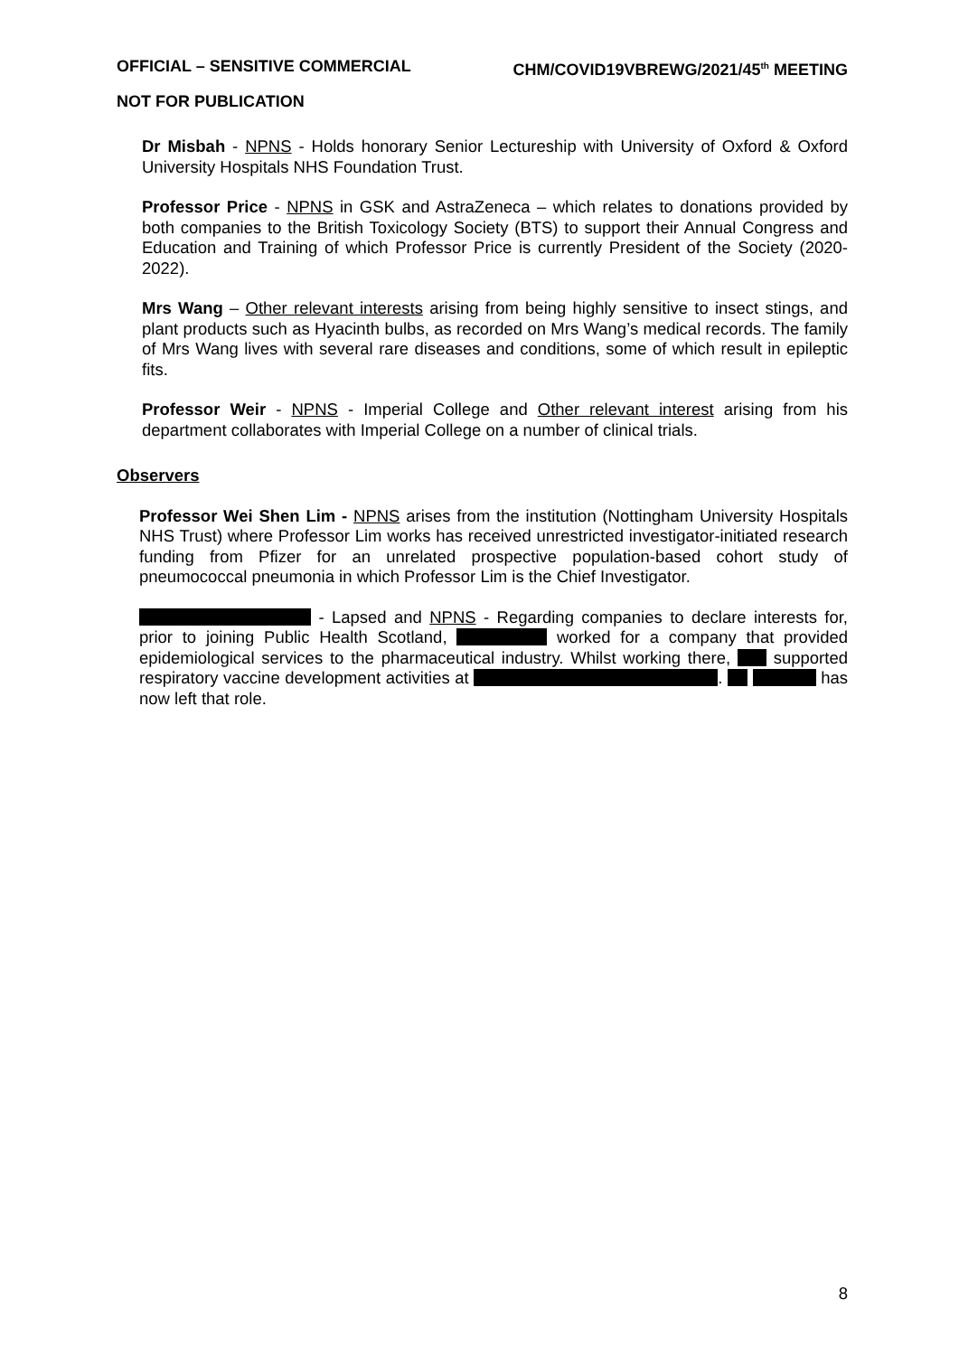OFFICIAL – SENSITIVE COMMERCIAL CHM/COVID19VBREWG/2021/45<sup>th</sup> MEETING
NOT FOR PUBLICATION
Dr Misbah - NPNS - Holds honorary Senior Lectureship with University of Oxford & Oxford University Hospitals NHS Foundation Trust.
Professor Price - NPNS in GSK and AstraZeneca – which relates to donations provided by both companies to the British Toxicology Society (BTS) to support their Annual Congress and Education and Training of which Professor Price is currently President of the Society (2020-2022).
Mrs Wang – Other relevant interests arising from being highly sensitive to insect stings, and plant products such as Hyacinth bulbs, as recorded on Mrs Wang’s medical records. The family of Mrs Wang lives with several rare diseases and conditions, some of which result in epileptic fits.
Professor Weir - NPNS - Imperial College and Other relevant interest arising from his department collaborates with Imperial College on a number of clinical trials.
Observers
Professor Wei Shen Lim - NPNS arises from the institution (Nottingham University Hospitals NHS Trust) where Professor Lim works has received unrestricted investigator-initiated research funding from Pfizer for an unrelated prospective population-based cohort study of pneumococcal pneumonia in which Professor Lim is the Chief Investigator.
- Lapsed and NPNS - Regarding companies to declare interests for, prior to joining Public Health Scotland, worked for a company that provided epidemiological services to the pharmaceutical industry. Whilst working there, supported respiratory vaccine development activities at . has now left that role.
8